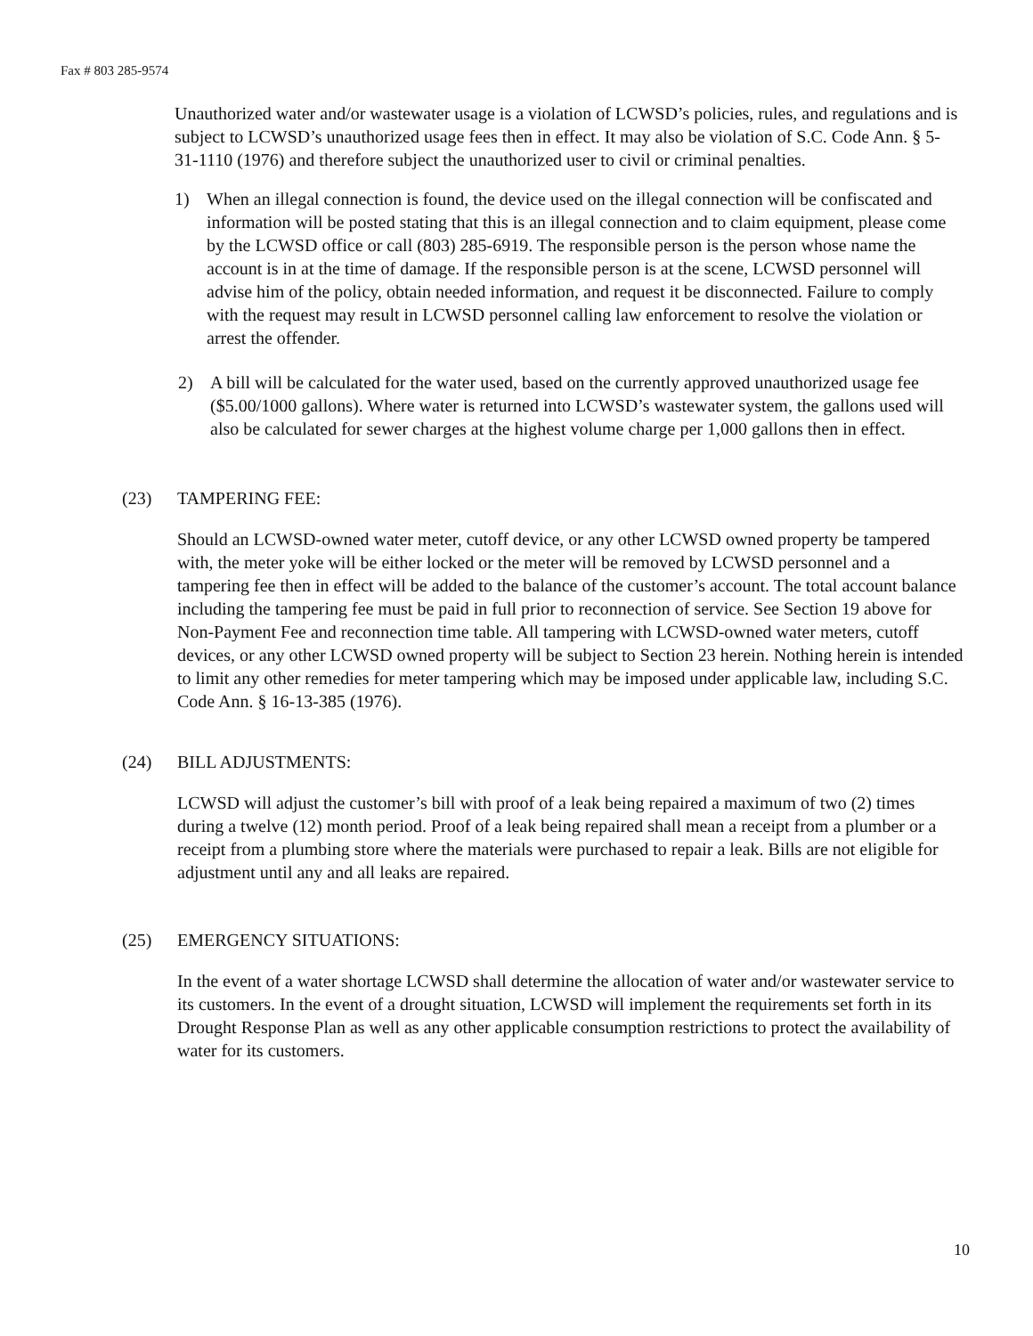Fax # 803 285-9574
Unauthorized water and/or wastewater usage is a violation of LCWSD’s policies, rules, and regulations and is subject to LCWSD’s unauthorized usage fees then in effect. It may also be violation of S.C. Code Ann. § 5-31-1110 (1976) and therefore subject the unauthorized user to civil or criminal penalties.
1) When an illegal connection is found, the device used on the illegal connection will be confiscated and information will be posted stating that this is an illegal connection and to claim equipment, please come by the LCWSD office or call (803) 285-6919. The responsible person is the person whose name the account is in at the time of damage. If the responsible person is at the scene, LCWSD personnel will advise him of the policy, obtain needed information, and request it be disconnected. Failure to comply with the request may result in LCWSD personnel calling law enforcement to resolve the violation or arrest the offender.
2) A bill will be calculated for the water used, based on the currently approved unauthorized usage fee ($5.00/1000 gallons). Where water is returned into LCWSD’s wastewater system, the gallons used will also be calculated for sewer charges at the highest volume charge per 1,000 gallons then in effect.
(23) TAMPERING FEE:
Should an LCWSD-owned water meter, cutoff device, or any other LCWSD owned property be tampered with, the meter yoke will be either locked or the meter will be removed by LCWSD personnel and a tampering fee then in effect will be added to the balance of the customer’s account. The total account balance including the tampering fee must be paid in full prior to reconnection of service. See Section 19 above for Non-Payment Fee and reconnection time table. All tampering with LCWSD-owned water meters, cutoff devices, or any other LCWSD owned property will be subject to Section 23 herein. Nothing herein is intended to limit any other remedies for meter tampering which may be imposed under applicable law, including S.C. Code Ann. § 16-13-385 (1976).
(24) BILL ADJUSTMENTS:
LCWSD will adjust the customer’s bill with proof of a leak being repaired a maximum of two (2) times during a twelve (12) month period. Proof of a leak being repaired shall mean a receipt from a plumber or a receipt from a plumbing store where the materials were purchased to repair a leak. Bills are not eligible for adjustment until any and all leaks are repaired.
(25) EMERGENCY SITUATIONS:
In the event of a water shortage LCWSD shall determine the allocation of water and/or wastewater service to its customers. In the event of a drought situation, LCWSD will implement the requirements set forth in its Drought Response Plan as well as any other applicable consumption restrictions to protect the availability of water for its customers.
10